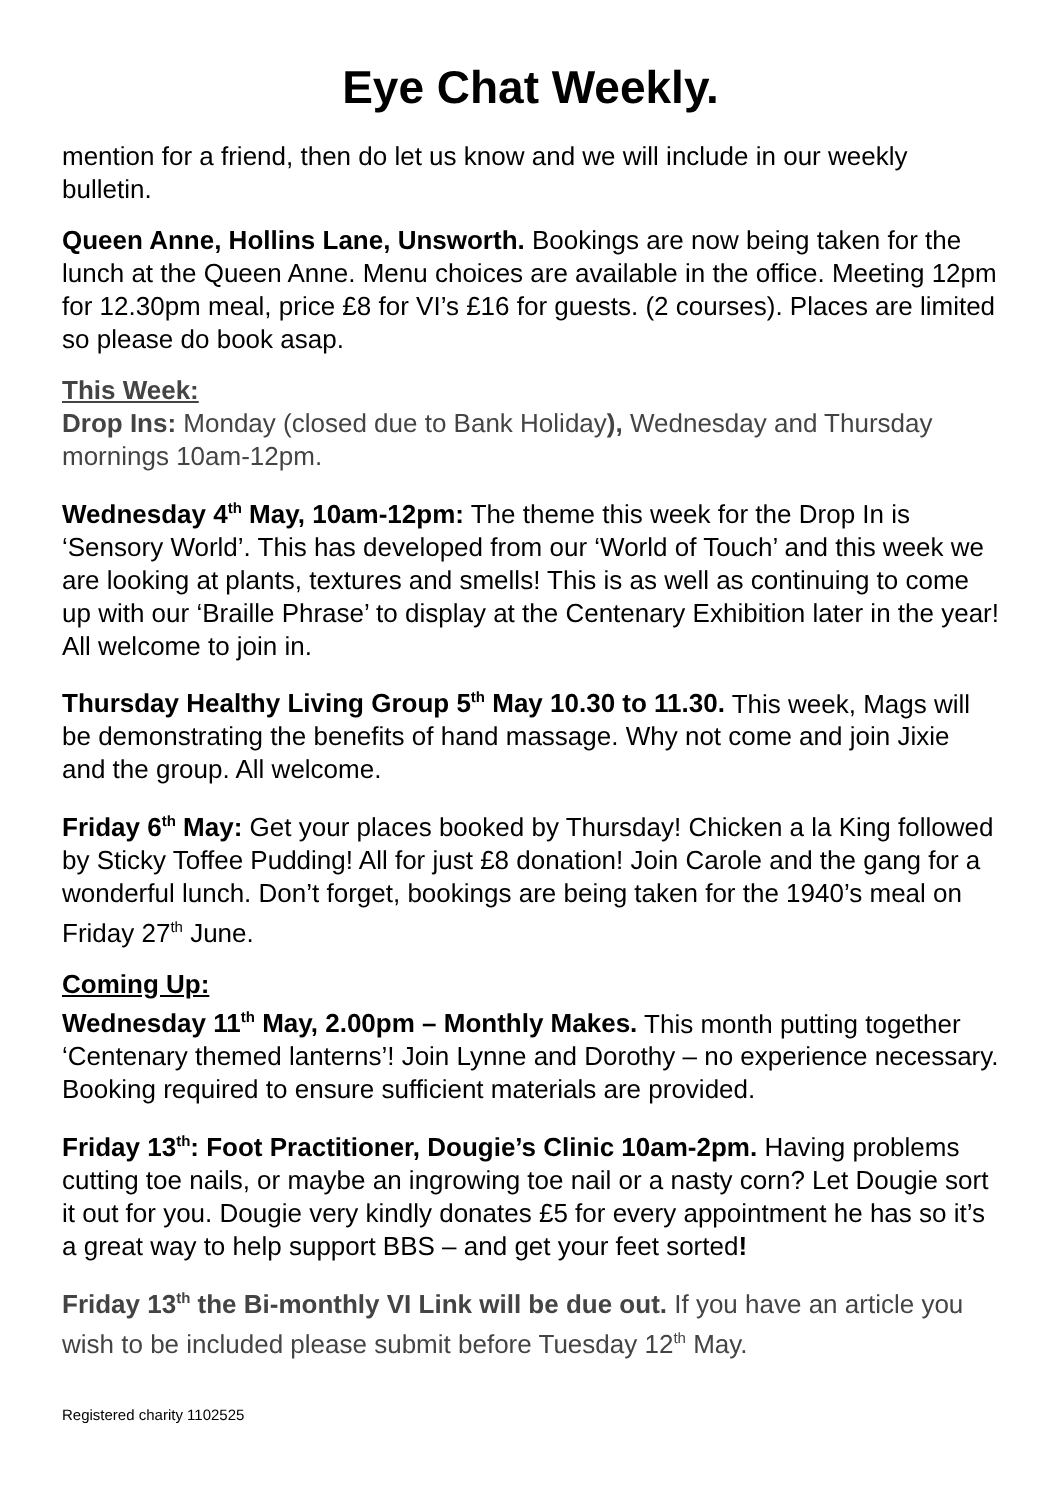Eye Chat Weekly.
mention for a friend, then do let us know and we will include in our weekly bulletin.
Queen Anne, Hollins Lane, Unsworth. Bookings are now being taken for the lunch at the Queen Anne. Menu choices are available in the office. Meeting 12pm for 12.30pm meal, price £8 for VI’s £16 for guests. (2 courses). Places are limited so please do book asap.
This Week:
Drop Ins: Monday (closed due to Bank Holiday), Wednesday and Thursday mornings 10am-12pm.
Wednesday 4<sup>th</sup> May, 10am-12pm: The theme this week for the Drop In is ‘Sensory World’. This has developed from our ‘World of Touch’ and this week we are looking at plants, textures and smells! This is as well as continuing to come up with our ‘Braille Phrase’ to display at the Centenary Exhibition later in the year! All welcome to join in.
Thursday Healthy Living Group 5<sup>th</sup> May 10.30 to 11.30. This week, Mags will be demonstrating the benefits of hand massage. Why not come and join Jixie and the group. All welcome.
Friday 6<sup>th</sup> May: Get your places booked by Thursday! Chicken a la King followed by Sticky Toffee Pudding! All for just £8 donation! Join Carole and the gang for a wonderful lunch. Don’t forget, bookings are being taken for the 1940’s meal on Friday 27<sup>th</sup> June.
Coming Up:
Wednesday 11<sup>th</sup> May, 2.00pm – Monthly Makes. This month putting together ‘Centenary themed lanterns’! Join Lynne and Dorothy – no experience necessary. Booking required to ensure sufficient materials are provided.
Friday 13<sup>th</sup>: Foot Practitioner, Dougie’s Clinic 10am-2pm. Having problems cutting toe nails, or maybe an ingrowing toe nail or a nasty corn? Let Dougie sort it out for you. Dougie very kindly donates £5 for every appointment he has so it’s a great way to help support BBS – and get your feet sorted!
Friday 13<sup>th</sup> the Bi-monthly VI Link will be due out. If you have an article you wish to be included please submit before Tuesday 12<sup>th</sup> May.
Registered charity 1102525